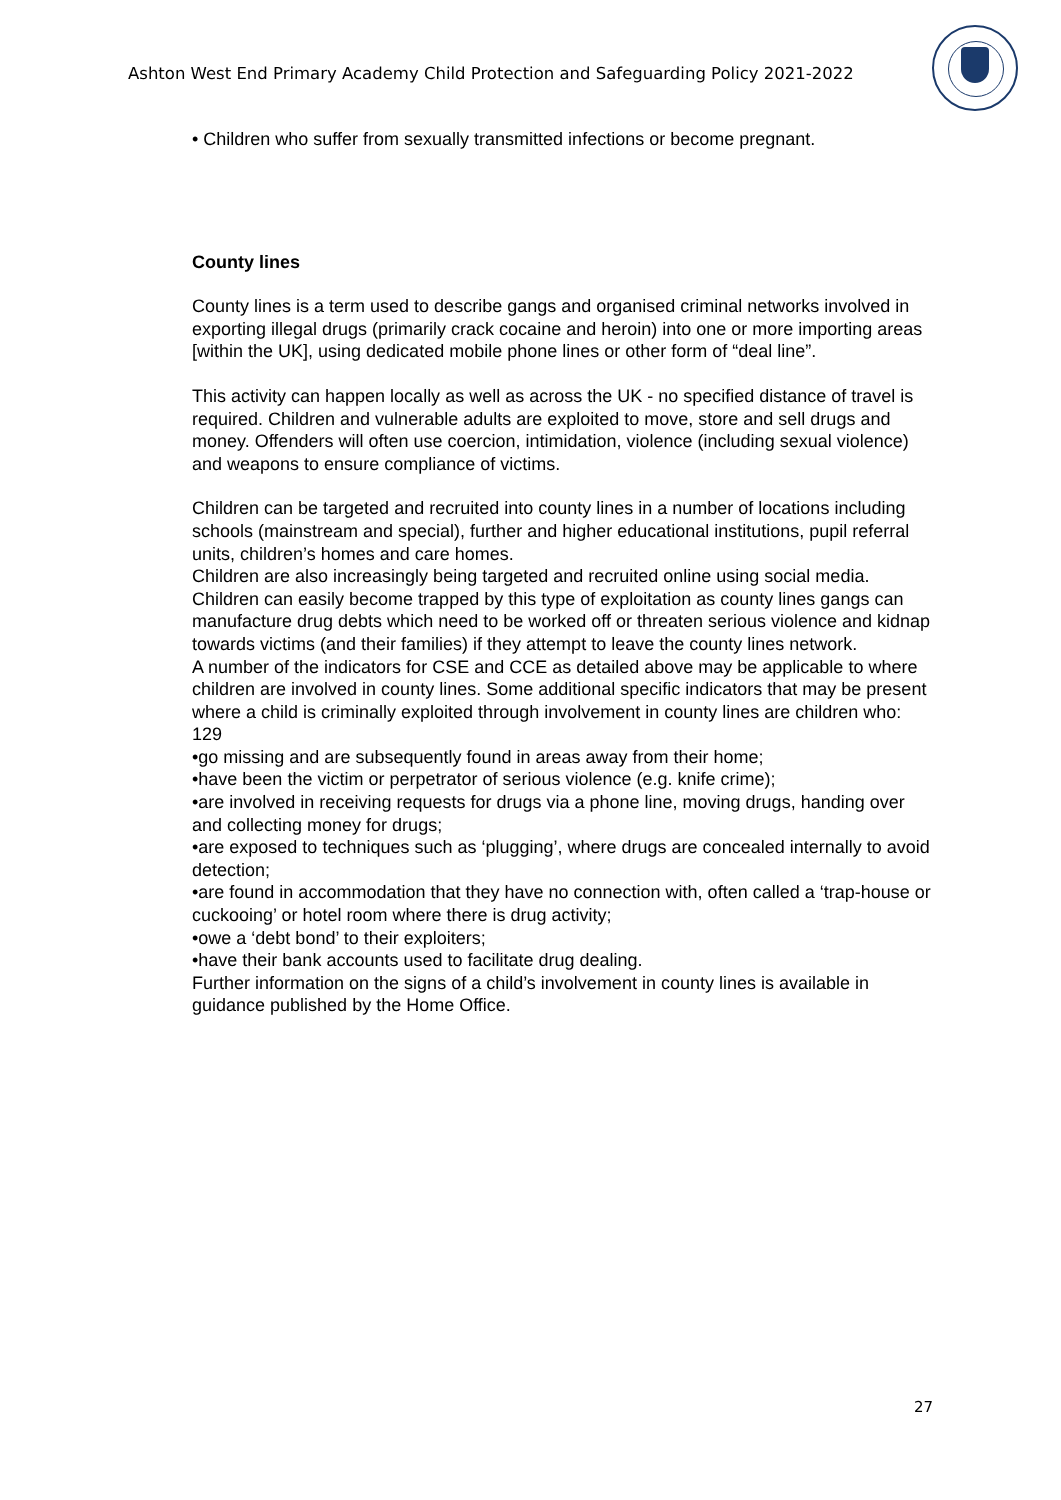Ashton West End Primary Academy Child Protection and Safeguarding Policy 2021-2022
• Children who suffer from sexually transmitted infections or become pregnant.
County lines
County lines is a term used to describe gangs and organised criminal networks involved in exporting illegal drugs (primarily crack cocaine and heroin) into one or more importing areas [within the UK], using dedicated mobile phone lines or other form of “deal line”.
This activity can happen locally as well as across the UK - no specified distance of travel is required. Children and vulnerable adults are exploited to move, store and sell drugs and money. Offenders will often use coercion, intimidation, violence (including sexual violence) and weapons to ensure compliance of victims.
Children can be targeted and recruited into county lines in a number of locations including schools (mainstream and special), further and higher educational institutions, pupil referral units, children’s homes and care homes.
Children are also increasingly being targeted and recruited online using social media. Children can easily become trapped by this type of exploitation as county lines gangs can manufacture drug debts which need to be worked off or threaten serious violence and kidnap towards victims (and their families) if they attempt to leave the county lines network.
A number of the indicators for CSE and CCE as detailed above may be applicable to where children are involved in county lines. Some additional specific indicators that may be present where a child is criminally exploited through involvement in county lines are children who:
129
•go missing and are subsequently found in areas away from their home;
•have been the victim or perpetrator of serious violence (e.g. knife crime);
•are involved in receiving requests for drugs via a phone line, moving drugs, handing over and collecting money for drugs;
•are exposed to techniques such as ‘plugging’, where drugs are concealed internally to avoid detection;
•are found in accommodation that they have no connection with, often called a ‘trap-house or cuckooing’ or hotel room where there is drug activity;
•owe a ‘debt bond’ to their exploiters;
•have their bank accounts used to facilitate drug dealing.
Further information on the signs of a child’s involvement in county lines is available in guidance published by the Home Office.
27